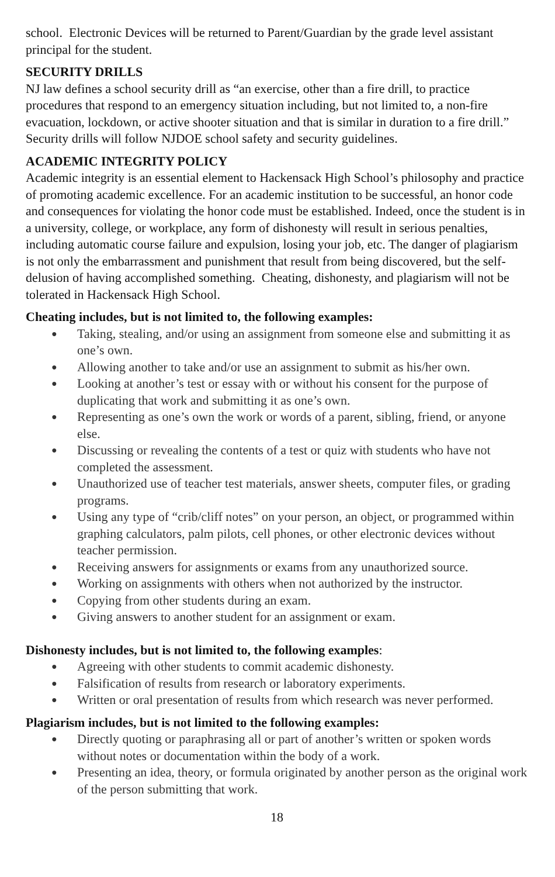school. Electronic Devices will be returned to Parent/Guardian by the grade level assistant principal for the student.
SECURITY DRILLS
NJ law defines a school security drill as “an exercise, other than a fire drill, to practice procedures that respond to an emergency situation including, but not limited to, a non-fire evacuation, lockdown, or active shooter situation and that is similar in duration to a fire drill.” Security drills will follow NJDOE school safety and security guidelines.
ACADEMIC INTEGRITY POLICY
Academic integrity is an essential element to Hackensack High School’s philosophy and practice of promoting academic excellence. For an academic institution to be successful, an honor code and consequences for violating the honor code must be established. Indeed, once the student is in a university, college, or workplace, any form of dishonesty will result in serious penalties, including automatic course failure and expulsion, losing your job, etc. The danger of plagiarism is not only the embarrassment and punishment that result from being discovered, but the self-delusion of having accomplished something. Cheating, dishonesty, and plagiarism will not be tolerated in Hackensack High School.
Cheating includes, but is not limited to, the following examples:
● Taking, stealing, and/or using an assignment from someone else and submitting it as one’s own.
● Allowing another to take and/or use an assignment to submit as his/her own.
● Looking at another’s test or essay with or without his consent for the purpose of duplicating that work and submitting it as one’s own.
● Representing as one’s own the work or words of a parent, sibling, friend, or anyone else.
● Discussing or revealing the contents of a test or quiz with students who have not completed the assessment.
● Unauthorized use of teacher test materials, answer sheets, computer files, or grading programs.
● Using any type of “crib/cliff notes” on your person, an object, or programmed within graphing calculators, palm pilots, cell phones, or other electronic devices without teacher permission.
● Receiving answers for assignments or exams from any unauthorized source.
● Working on assignments with others when not authorized by the instructor.
● Copying from other students during an exam.
● Giving answers to another student for an assignment or exam.
Dishonesty includes, but is not limited to, the following examples:
● Agreeing with other students to commit academic dishonesty.
● Falsification of results from research or laboratory experiments.
● Written or oral presentation of results from which research was never performed.
Plagiarism includes, but is not limited to the following examples:
● Directly quoting or paraphrasing all or part of another’s written or spoken words without notes or documentation within the body of a work.
● Presenting an idea, theory, or formula originated by another person as the original work of the person submitting that work.
18